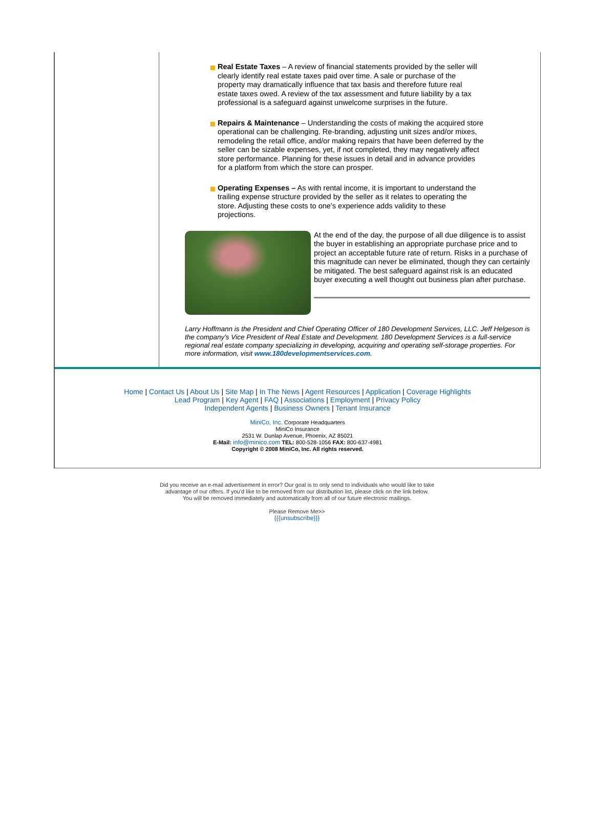Real Estate Taxes – A review of financial statements provided by the seller will clearly identify real estate taxes paid over time. A sale or purchase of the property may dramatically influence that tax basis and therefore future real estate taxes owed. A review of the tax assessment and future liability by a tax professional is a safeguard against unwelcome surprises in the future.
Repairs & Maintenance – Understanding the costs of making the acquired store operational can be challenging. Re-branding, adjusting unit sizes and/or mixes, remodeling the retail office, and/or making repairs that have been deferred by the seller can be sizable expenses, yet, if not completed, they may negatively affect store performance. Planning for these issues in detail and in advance provides for a platform from which the store can prosper.
Operating Expenses – As with rental income, it is important to understand the trailing expense structure provided by the seller as it relates to operating the store. Adjusting these costs to one’s experience adds validity to these projections.
At the end of the day, the purpose of all due diligence is to assist the buyer in establishing an appropriate purchase price and to project an acceptable future rate of return. Risks in a purchase of this magnitude can never be eliminated, though they can certainly be mitigated. The best safeguard against risk is an educated buyer executing a well thought out business plan after purchase.
Larry Hoffmann is the President and Chief Operating Officer of 180 Development Services, LLC. Jeff Helgeson is the company's Vice President of Real Estate and Development. 180 Development Services is a full-service regional real estate company specializing in developing, acquiring and operating self-storage properties. For more information, visit www.180developmentservices.com.
Home | Contact Us | About Us | Site Map | In The News | Agent Resources | Application | Coverage Highlights
Lead Program | Key Agent | FAQ | Associations | Employment | Privacy Policy
Independent Agents | Business Owners | Tenant Insurance
MiniCo, Inc. Corporate Headquarters
MiniCo Insurance
2531 W. Dunlap Avenue, Phoenix, AZ 85021
E-Mail: info@minico.com TEL: 800-528-1056 FAX: 800-637-4981
Copyright © 2008 MiniCo, Inc. All rights reserved.
Did you receive an e-mail advertisement in error? Our goal is to only send to individuals who would like to take
advantage of our offers. If you’d like to be removed from our distribution list, please click on the link below.
You will be removed immediately and automatically from all of our future electronic mailings.
Please Remove Me>>
{{{unsubscribe}}}